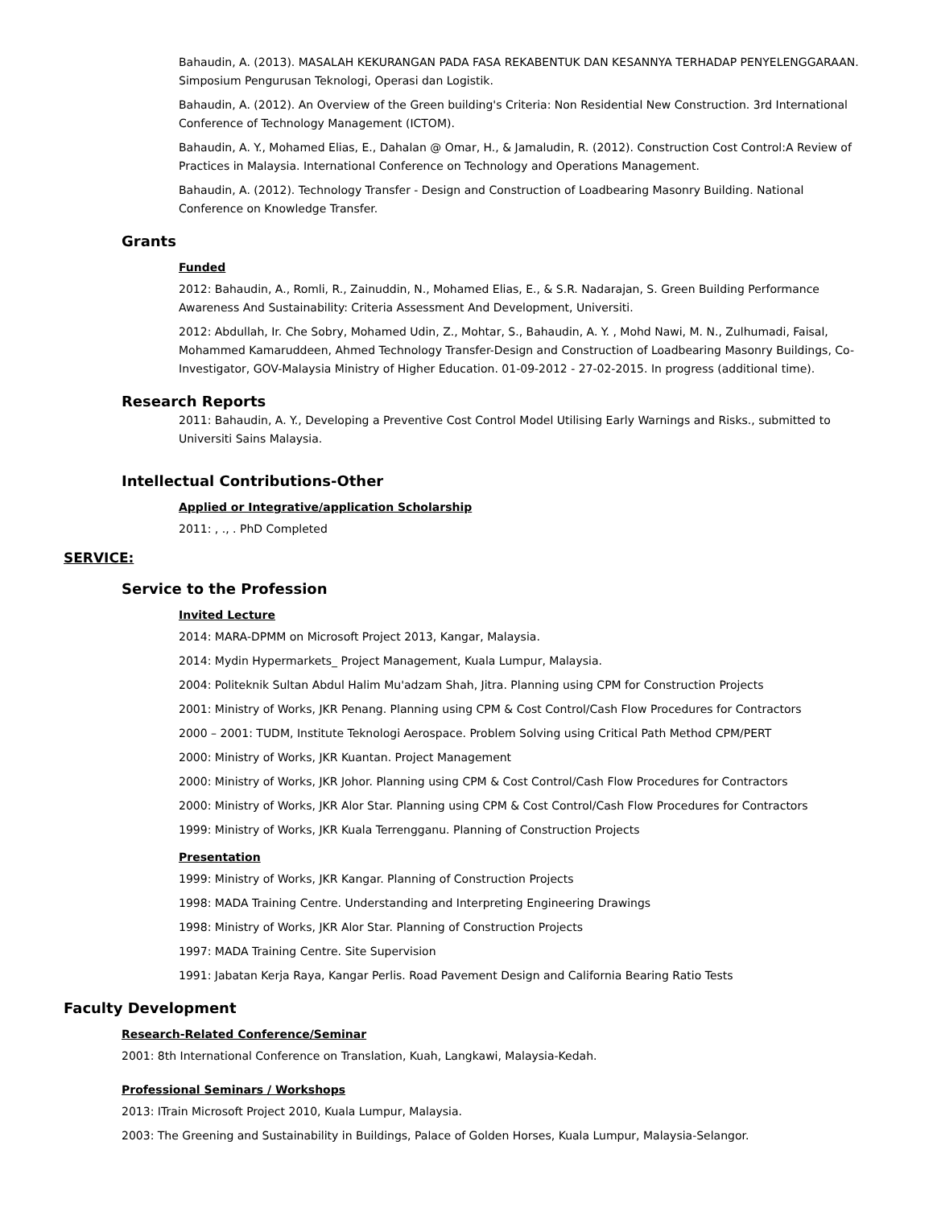Bahaudin, A. (2013). MASALAH KEKURANGAN PADA FASA REKABENTUK DAN KESANNYA TERHADAP PENYELENGGARAAN. Simposium Pengurusan Teknologi, Operasi dan Logistik.
Bahaudin, A. (2012). An Overview of the Green building's Criteria: Non Residential New Construction. 3rd International Conference of Technology Management (ICTOM).
Bahaudin, A. Y., Mohamed Elias, E., Dahalan @ Omar, H., & Jamaludin, R. (2012). Construction Cost Control:A Review of Practices in Malaysia. International Conference on Technology and Operations Management.
Bahaudin, A. (2012). Technology Transfer - Design and Construction of Loadbearing Masonry Building. National Conference on Knowledge Transfer.
Grants
Funded
2012: Bahaudin, A., Romli, R., Zainuddin, N., Mohamed Elias, E., & S.R. Nadarajan, S. Green Building Performance Awareness And Sustainability: Criteria Assessment And Development, Universiti.
2012: Abdullah, Ir. Che Sobry, Mohamed Udin, Z., Mohtar, S., Bahaudin, A. Y. , Mohd Nawi, M. N., Zulhumadi, Faisal, Mohammed Kamaruddeen, Ahmed Technology Transfer-Design and Construction of Loadbearing Masonry Buildings, Co-Investigator, GOV-Malaysia Ministry of Higher Education. 01-09-2012 - 27-02-2015. In progress (additional time).
Research Reports
2011: Bahaudin, A. Y., Developing a Preventive Cost Control Model Utilising Early Warnings and Risks., submitted to Universiti Sains Malaysia.
Intellectual Contributions-Other
Applied or Integrative/application Scholarship
2011: , ., . PhD Completed
SERVICE:
Service to the Profession
Invited Lecture
2014: MARA-DPMM on Microsoft Project 2013, Kangar, Malaysia.
2014: Mydin Hypermarkets_ Project Management, Kuala Lumpur, Malaysia.
2004: Politeknik Sultan Abdul Halim Mu'adzam Shah, Jitra. Planning using CPM for Construction Projects
2001: Ministry of Works, JKR Penang. Planning using CPM & Cost Control/Cash Flow Procedures for Contractors
2000 – 2001: TUDM, Institute Teknologi Aerospace. Problem Solving using Critical Path Method CPM/PERT
2000: Ministry of Works, JKR Kuantan. Project Management
2000: Ministry of Works, JKR Johor. Planning using CPM & Cost Control/Cash Flow Procedures for Contractors
2000: Ministry of Works, JKR Alor Star. Planning using CPM & Cost Control/Cash Flow Procedures for Contractors
1999: Ministry of Works, JKR Kuala Terrengganu. Planning of Construction Projects
Presentation
1999: Ministry of Works, JKR Kangar. Planning of Construction Projects
1998: MADA Training Centre. Understanding and Interpreting Engineering Drawings
1998: Ministry of Works, JKR Alor Star. Planning of Construction Projects
1997: MADA Training Centre. Site Supervision
1991: Jabatan Kerja Raya, Kangar Perlis. Road Pavement Design and California Bearing Ratio Tests
Faculty Development
Research-Related Conference/Seminar
2001: 8th International Conference on Translation, Kuah, Langkawi, Malaysia-Kedah.
Professional Seminars / Workshops
2013: ITrain Microsoft Project 2010, Kuala Lumpur, Malaysia.
2003: The Greening and Sustainability in Buildings, Palace of Golden Horses, Kuala Lumpur, Malaysia-Selangor.